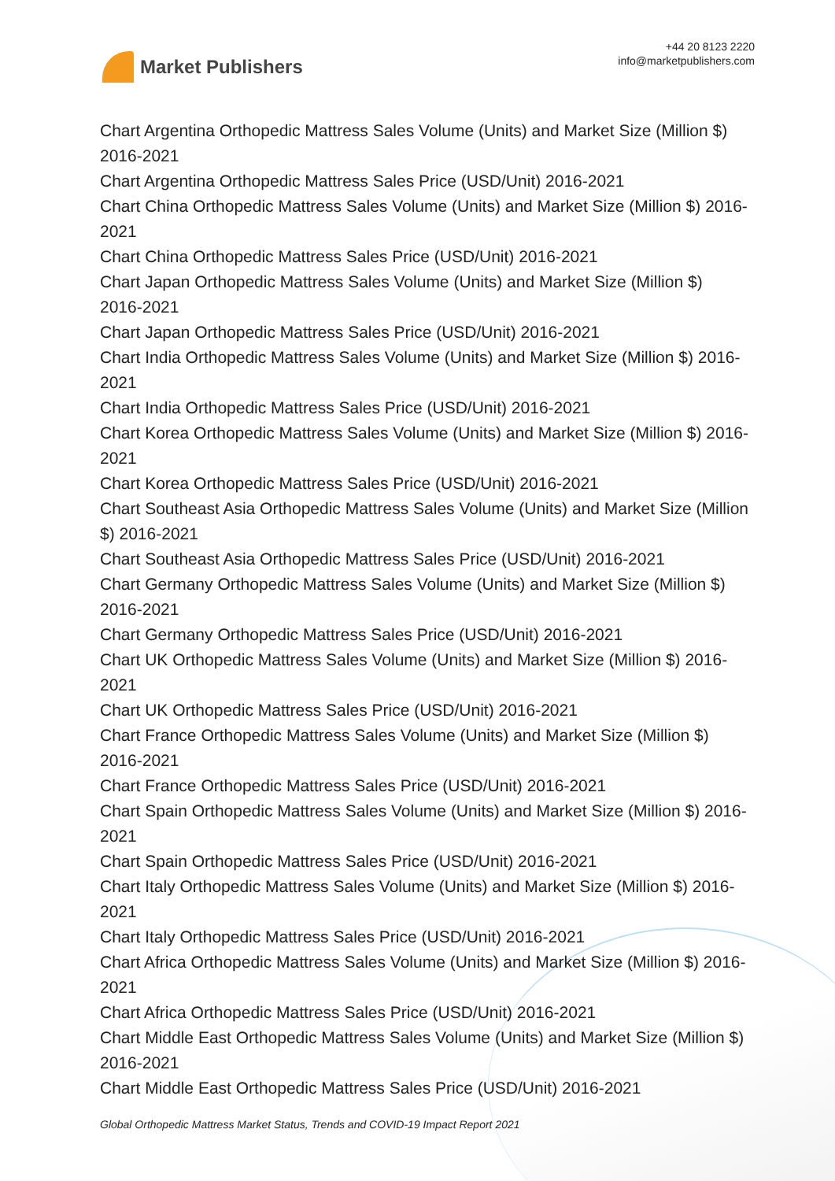Market Publishers
+44 20 8123 2220
info@marketpublishers.com
Chart Argentina Orthopedic Mattress Sales Volume (Units) and Market Size (Million $) 2016-2021
Chart Argentina Orthopedic Mattress Sales Price (USD/Unit) 2016-2021
Chart China Orthopedic Mattress Sales Volume (Units) and Market Size (Million $) 2016-2021
Chart China Orthopedic Mattress Sales Price (USD/Unit) 2016-2021
Chart Japan Orthopedic Mattress Sales Volume (Units) and Market Size (Million $) 2016-2021
Chart Japan Orthopedic Mattress Sales Price (USD/Unit) 2016-2021
Chart India Orthopedic Mattress Sales Volume (Units) and Market Size (Million $) 2016-2021
Chart India Orthopedic Mattress Sales Price (USD/Unit) 2016-2021
Chart Korea Orthopedic Mattress Sales Volume (Units) and Market Size (Million $) 2016-2021
Chart Korea Orthopedic Mattress Sales Price (USD/Unit) 2016-2021
Chart Southeast Asia Orthopedic Mattress Sales Volume (Units) and Market Size (Million $) 2016-2021
Chart Southeast Asia Orthopedic Mattress Sales Price (USD/Unit) 2016-2021
Chart Germany Orthopedic Mattress Sales Volume (Units) and Market Size (Million $) 2016-2021
Chart Germany Orthopedic Mattress Sales Price (USD/Unit) 2016-2021
Chart UK Orthopedic Mattress Sales Volume (Units) and Market Size (Million $) 2016-2021
Chart UK Orthopedic Mattress Sales Price (USD/Unit) 2016-2021
Chart France Orthopedic Mattress Sales Volume (Units) and Market Size (Million $) 2016-2021
Chart France Orthopedic Mattress Sales Price (USD/Unit) 2016-2021
Chart Spain Orthopedic Mattress Sales Volume (Units) and Market Size (Million $) 2016-2021
Chart Spain Orthopedic Mattress Sales Price (USD/Unit) 2016-2021
Chart Italy Orthopedic Mattress Sales Volume (Units) and Market Size (Million $) 2016-2021
Chart Italy Orthopedic Mattress Sales Price (USD/Unit) 2016-2021
Chart Africa Orthopedic Mattress Sales Volume (Units) and Market Size (Million $) 2016-2021
Chart Africa Orthopedic Mattress Sales Price (USD/Unit) 2016-2021
Chart Middle East Orthopedic Mattress Sales Volume (Units) and Market Size (Million $) 2016-2021
Chart Middle East Orthopedic Mattress Sales Price (USD/Unit) 2016-2021
Global Orthopedic Mattress Market Status, Trends and COVID-19 Impact Report 2021